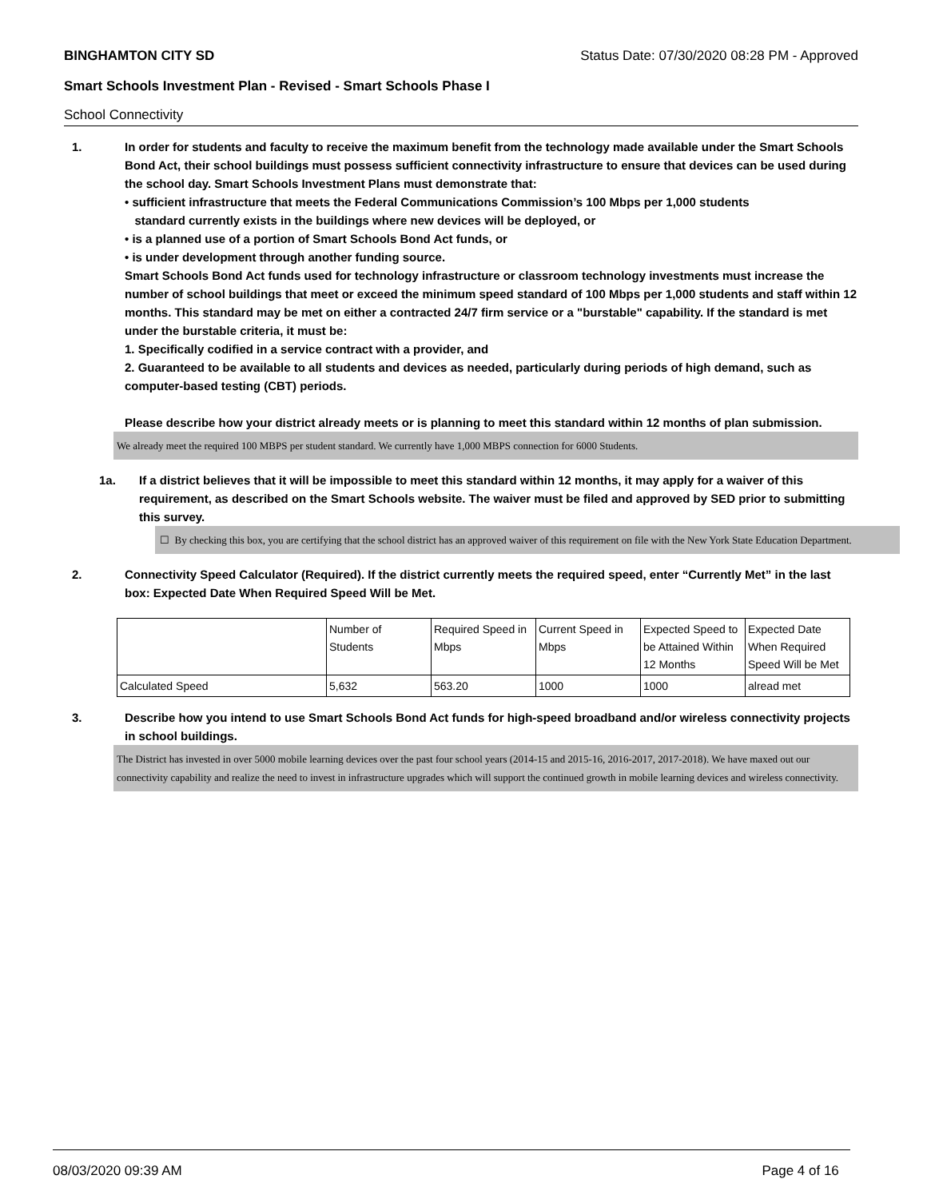BINGHAMTON CITY SD Status Date: 07/30/2020 08:28 PM - Approved
Smart Schools Investment Plan - Revised - Smart Schools Phase I
School Connectivity
1. In order for students and faculty to receive the maximum benefit from the technology made available under the Smart Schools Bond Act, their school buildings must possess sufficient connectivity infrastructure to ensure that devices can be used during the school day. Smart Schools Investment Plans must demonstrate that:
• sufficient infrastructure that meets the Federal Communications Commission’s 100 Mbps per 1,000 students
standard currently exists in the buildings where new devices will be deployed, or
• is a planned use of a portion of Smart Schools Bond Act funds, or
• is under development through another funding source.
Smart Schools Bond Act funds used for technology infrastructure or classroom technology investments must increase the number of school buildings that meet or exceed the minimum speed standard of 100 Mbps per 1,000 students and staff within 12 months. This standard may be met on either a contracted 24/7 firm service or a "burstable" capability. If the standard is met under the burstable criteria, it must be:
1. Specifically codified in a service contract with a provider, and
2. Guaranteed to be available to all students and devices as needed, particularly during periods of high demand, such as computer-based testing (CBT) periods.
Please describe how your district already meets or is planning to meet this standard within 12 months of plan submission.
We already meet the required 100 MBPS per student standard. We currently have 1,000 MBPS connection for 6000 Students.
1a. If a district believes that it will be impossible to meet this standard within 12 months, it may apply for a waiver of this requirement, as described on the Smart Schools website. The waiver must be filed and approved by SED prior to submitting this survey.
☐ By checking this box, you are certifying that the school district has an approved waiver of this requirement on file with the New York State Education Department.
2. Connectivity Speed Calculator (Required). If the district currently meets the required speed, enter “Currently Met” in the last box: Expected Date When Required Speed Will be Met.
| | Number of Students | Required Speed in Mbps | Current Speed in Mbps | Expected Speed to be Attained Within 12 Months | Expected Date When Required Speed Will be Met |
| Calculated Speed | 5,632 | 563.20 | 1000 | 1000 | alread met |
3. Describe how you intend to use Smart Schools Bond Act funds for high-speed broadband and/or wireless connectivity projects in school buildings.
The District has invested in over 5000 mobile learning devices over the past four school years (2014-15 and 2015-16, 2016-2017, 2017-2018). We have maxed out our connectivity capability and realize the need to invest in infrastructure upgrades which will support the continued growth in mobile learning devices and wireless connectivity.
08/03/2020 09:39 AM Page 4 of 16